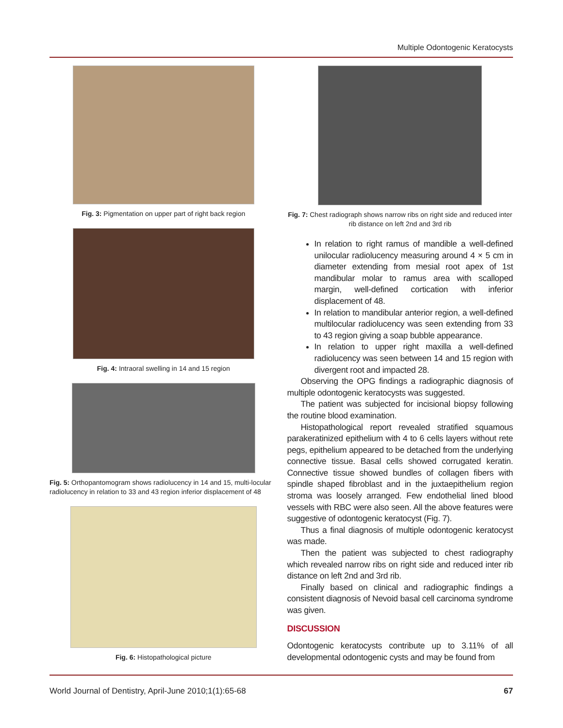Multiple Odontogenic Keratocysts
Fig. 3: Pigmentation on upper part of right back region
Fig. 4: Intraoral swelling in 14 and 15 region
Fig. 5: Orthopantomogram shows radiolucency in 14 and 15, multi-locular radiolucency in relation to 33 and 43 region inferior displacement of 48
Fig. 6: Histopathological picture
Fig. 7: Chest radiograph shows narrow ribs on right side and reduced inter rib distance on left 2nd and 3rd rib
In relation to right ramus of mandible a well-defined unilocular radiolucency measuring around 4 × 5 cm in diameter extending from mesial root apex of 1st mandibular molar to ramus area with scalloped margin, well-defined cortication with inferior displacement of 48.
In relation to mandibular anterior region, a well-defined multilocular radiolucency was seen extending from 33 to 43 region giving a soap bubble appearance.
In relation to upper right maxilla a well-defined radiolucency was seen between 14 and 15 region with divergent root and impacted 28.
Observing the OPG findings a radiographic diagnosis of multiple odontogenic keratocysts was suggested.
The patient was subjected for incisional biopsy following the routine blood examination.
Histopathological report revealed stratified squamous parakeratinized epithelium with 4 to 6 cells layers without rete pegs, epithelium appeared to be detached from the underlying connective tissue. Basal cells showed corrugated keratin. Connective tissue showed bundles of collagen fibers with spindle shaped fibroblast and in the juxtaepithelium region stroma was loosely arranged. Few endothelial lined blood vessels with RBC were also seen. All the above features were suggestive of odontogenic keratocyst (Fig. 7).
Thus a final diagnosis of multiple odontogenic keratocyst was made.
Then the patient was subjected to chest radiography which revealed narrow ribs on right side and reduced inter rib distance on left 2nd and 3rd rib.
Finally based on clinical and radiographic findings a consistent diagnosis of Nevoid basal cell carcinoma syndrome was given.
DISCUSSION
Odontogenic keratocysts contribute up to 3.11% of all developmental odontogenic cysts and may be found from
World Journal of Dentistry, April-June 2010;1(1):65-68 67